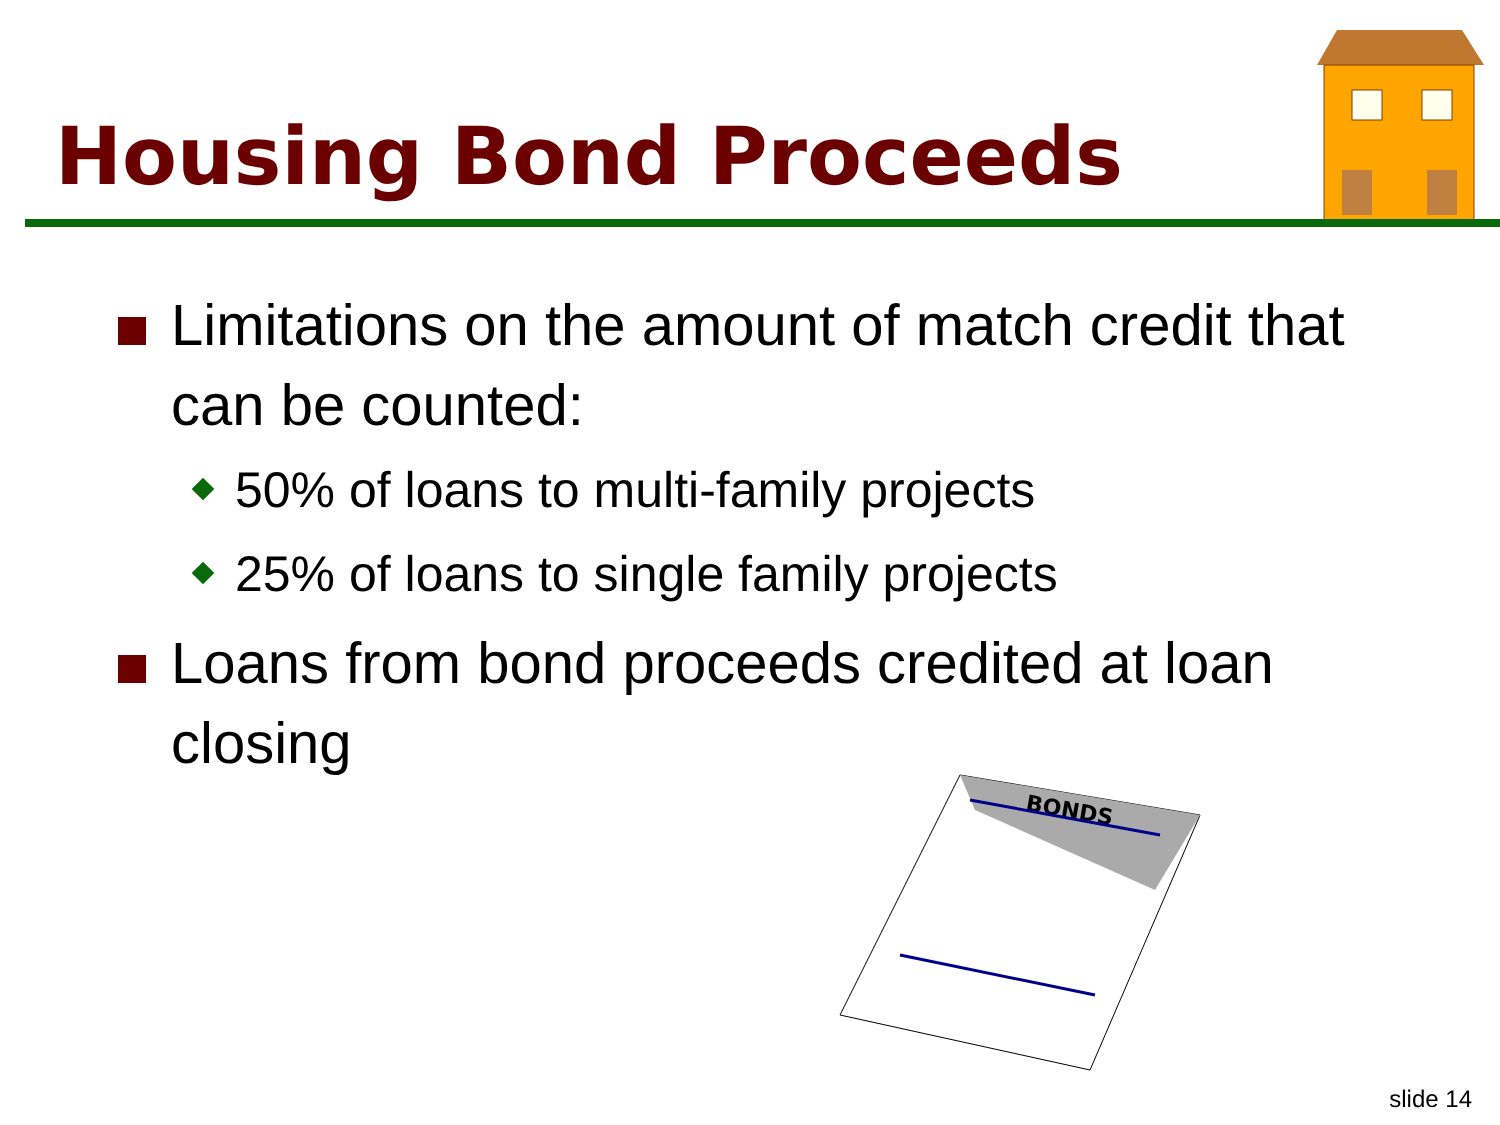Housing Bond Proceeds
Limitations on the amount of match credit that can be counted:
50% of loans to multi-family projects
25% of loans to single family projects
Loans from bond proceeds credited at loan closing
BONDS
slide 14